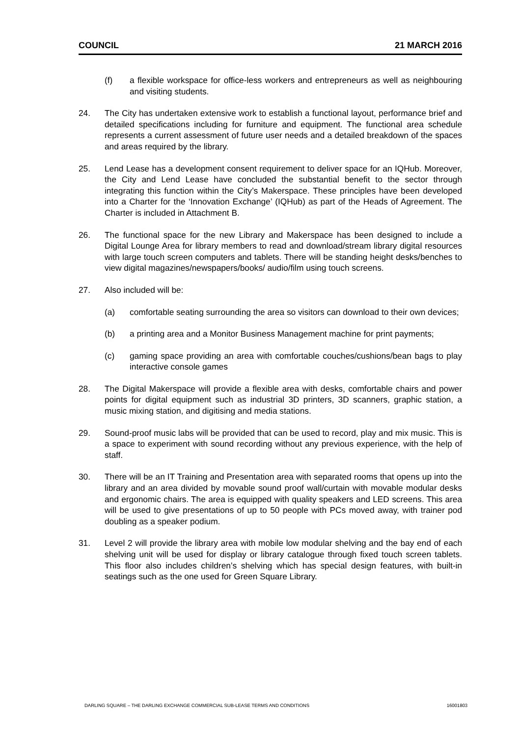COUNCIL 21 MARCH 2016
(f) a flexible workspace for office-less workers and entrepreneurs as well as neighbouring and visiting students.
24. The City has undertaken extensive work to establish a functional layout, performance brief and detailed specifications including for furniture and equipment. The functional area schedule represents a current assessment of future user needs and a detailed breakdown of the spaces and areas required by the library.
25. Lend Lease has a development consent requirement to deliver space for an IQHub. Moreover, the City and Lend Lease have concluded the substantial benefit to the sector through integrating this function within the City’s Makerspace. These principles have been developed into a Charter for the ‘Innovation Exchange’ (IQHub) as part of the Heads of Agreement. The Charter is included in Attachment B.
26. The functional space for the new Library and Makerspace has been designed to include a Digital Lounge Area for library members to read and download/stream library digital resources with large touch screen computers and tablets. There will be standing height desks/benches to view digital magazines/newspapers/books/ audio/film using touch screens.
27. Also included will be:
(a) comfortable seating surrounding the area so visitors can download to their own devices;
(b) a printing area and a Monitor Business Management machine for print payments;
(c) gaming space providing an area with comfortable couches/cushions/bean bags to play interactive console games
28. The Digital Makerspace will provide a flexible area with desks, comfortable chairs and power points for digital equipment such as industrial 3D printers, 3D scanners, graphic station, a music mixing station, and digitising and media stations.
29. Sound-proof music labs will be provided that can be used to record, play and mix music. This is a space to experiment with sound recording without any previous experience, with the help of staff.
30. There will be an IT Training and Presentation area with separated rooms that opens up into the library and an area divided by movable sound proof wall/curtain with movable modular desks and ergonomic chairs. The area is equipped with quality speakers and LED screens. This area will be used to give presentations of up to 50 people with PCs moved away, with trainer pod doubling as a speaker podium.
31. Level 2 will provide the library area with mobile low modular shelving and the bay end of each shelving unit will be used for display or library catalogue through fixed touch screen tablets. This floor also includes children’s shelving which has special design features, with built-in seatings such as the one used for Green Square Library.
DARLING SQUARE – THE DARLING EXCHANGE COMMERCIAL SUB-LEASE TERMS AND CONDITIONS 16001803